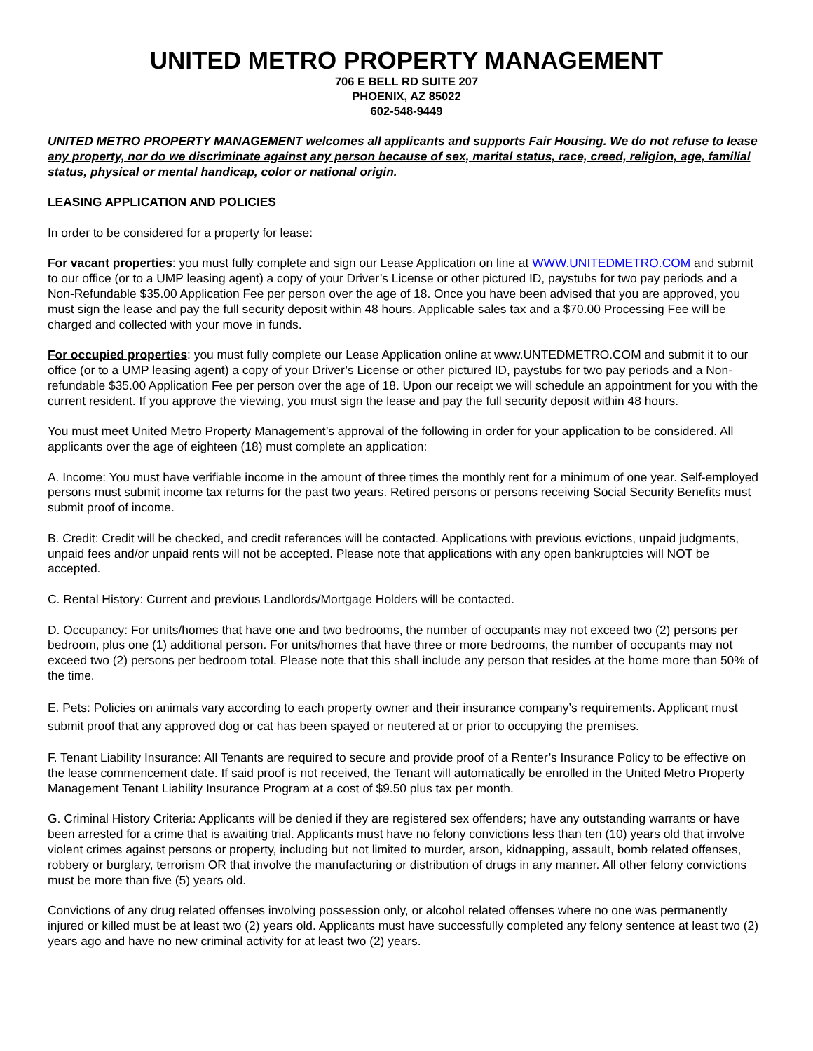UNITED METRO PROPERTY MANAGEMENT
706 E BELL RD SUITE 207
PHOENIX, AZ 85022
602-548-9449
UNITED METRO PROPERTY MANAGEMENT welcomes all applicants and supports Fair Housing. We do not refuse to lease any property, nor do we discriminate against any person because of sex, marital status, race, creed, religion, age, familial status, physical or mental handicap, color or national origin.
LEASING APPLICATION AND POLICIES
In order to be considered for a property for lease:
For vacant properties: you must fully complete and sign our Lease Application on line at WWW.UNITEDMETRO.COM and submit to our office (or to a UMP leasing agent) a copy of your Driver’s License or other pictured ID, paystubs for two pay periods and a Non-Refundable $35.00 Application Fee per person over the age of 18. Once you have been advised that you are approved, you must sign the lease and pay the full security deposit within 48 hours. Applicable sales tax and a $70.00 Processing Fee will be charged and collected with your move in funds.
For occupied properties: you must fully complete our Lease Application online at www.UNTEDMETRO.COM and submit it to our office (or to a UMP leasing agent) a copy of your Driver’s License or other pictured ID, paystubs for two pay periods and a Non-refundable $35.00 Application Fee per person over the age of 18. Upon our receipt we will schedule an appointment for you with the current resident. If you approve the viewing, you must sign the lease and pay the full security deposit within 48 hours.
You must meet United Metro Property Management’s approval of the following in order for your application to be considered. All applicants over the age of eighteen (18) must complete an application:
A. Income: You must have verifiable income in the amount of three times the monthly rent for a minimum of one year. Self-employed persons must submit income tax returns for the past two years. Retired persons or persons receiving Social Security Benefits must submit proof of income.
B. Credit: Credit will be checked, and credit references will be contacted. Applications with previous evictions, unpaid judgments, unpaid fees and/or unpaid rents will not be accepted. Please note that applications with any open bankruptcies will NOT be accepted.
C. Rental History: Current and previous Landlords/Mortgage Holders will be contacted.
D. Occupancy: For units/homes that have one and two bedrooms, the number of occupants may not exceed two (2) persons per bedroom, plus one (1) additional person. For units/homes that have three or more bedrooms, the number of occupants may not exceed two (2) persons per bedroom total. Please note that this shall include any person that resides at the home more than 50% of the time.
E. Pets: Policies on animals vary according to each property owner and their insurance company’s requirements. Applicant must submit proof that any approved dog or cat has been spayed or neutered at or prior to occupying the premises.
F. Tenant Liability Insurance: All Tenants are required to secure and provide proof of a Renter’s Insurance Policy to be effective on the lease commencement date. If said proof is not received, the Tenant will automatically be enrolled in the United Metro Property Management Tenant Liability Insurance Program at a cost of $9.50 plus tax per month.
G. Criminal History Criteria: Applicants will be denied if they are registered sex offenders; have any outstanding warrants or have been arrested for a crime that is awaiting trial. Applicants must have no felony convictions less than ten (10) years old that involve violent crimes against persons or property, including but not limited to murder, arson, kidnapping, assault, bomb related offenses, robbery or burglary, terrorism OR that involve the manufacturing or distribution of drugs in any manner. All other felony convictions must be more than five (5) years old.
Convictions of any drug related offenses involving possession only, or alcohol related offenses where no one was permanently injured or killed must be at least two (2) years old. Applicants must have successfully completed any felony sentence at least two (2) years ago and have no new criminal activity for at least two (2) years.